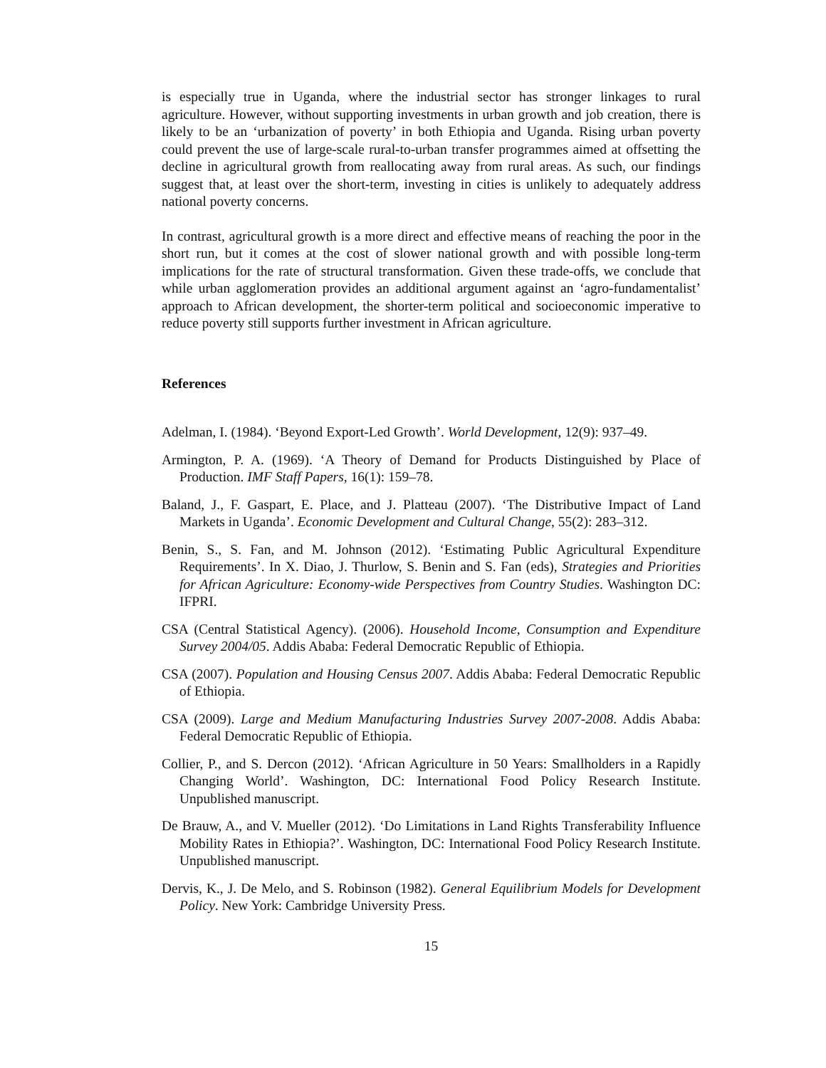is especially true in Uganda, where the industrial sector has stronger linkages to rural agriculture. However, without supporting investments in urban growth and job creation, there is likely to be an ‘urbanization of poverty’ in both Ethiopia and Uganda. Rising urban poverty could prevent the use of large-scale rural-to-urban transfer programmes aimed at offsetting the decline in agricultural growth from reallocating away from rural areas. As such, our findings suggest that, at least over the short-term, investing in cities is unlikely to adequately address national poverty concerns.
In contrast, agricultural growth is a more direct and effective means of reaching the poor in the short run, but it comes at the cost of slower national growth and with possible long-term implications for the rate of structural transformation. Given these trade-offs, we conclude that while urban agglomeration provides an additional argument against an ‘agro-fundamentalist’ approach to African development, the shorter-term political and socioeconomic imperative to reduce poverty still supports further investment in African agriculture.
References
Adelman, I. (1984). ‘Beyond Export-Led Growth’. World Development, 12(9): 937–49.
Armington, P. A. (1969). ‘A Theory of Demand for Products Distinguished by Place of Production. IMF Staff Papers, 16(1): 159–78.
Baland, J., F. Gaspart, E. Place, and J. Platteau (2007). ‘The Distributive Impact of Land Markets in Uganda’. Economic Development and Cultural Change, 55(2): 283–312.
Benin, S., S. Fan, and M. Johnson (2012). ‘Estimating Public Agricultural Expenditure Requirements’. In X. Diao, J. Thurlow, S. Benin and S. Fan (eds), Strategies and Priorities for African Agriculture: Economy-wide Perspectives from Country Studies. Washington DC: IFPRI.
CSA (Central Statistical Agency). (2006). Household Income, Consumption and Expenditure Survey 2004/05. Addis Ababa: Federal Democratic Republic of Ethiopia.
CSA (2007). Population and Housing Census 2007. Addis Ababa: Federal Democratic Republic of Ethiopia.
CSA (2009). Large and Medium Manufacturing Industries Survey 2007-2008. Addis Ababa: Federal Democratic Republic of Ethiopia.
Collier, P., and S. Dercon (2012). ‘African Agriculture in 50 Years: Smallholders in a Rapidly Changing World’. Washington, DC: International Food Policy Research Institute. Unpublished manuscript.
De Brauw, A., and V. Mueller (2012). ‘Do Limitations in Land Rights Transferability Influence Mobility Rates in Ethiopia?’. Washington, DC: International Food Policy Research Institute. Unpublished manuscript.
Dervis, K., J. De Melo, and S. Robinson (1982). General Equilibrium Models for Development Policy. New York: Cambridge University Press.
15